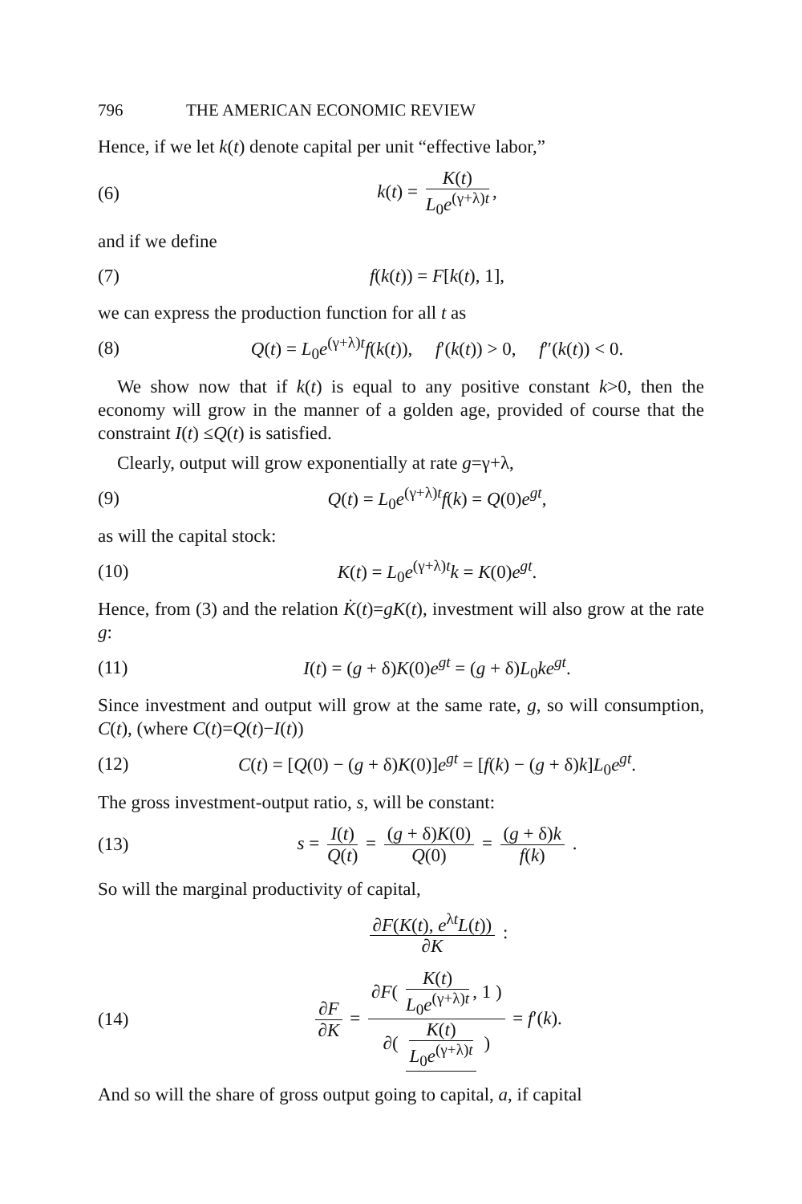796 THE AMERICAN ECONOMIC REVIEW
Hence, if we let k(t) denote capital per unit “effective labor,”
(6) k(t) = K(t) L<sub>0</sub>e<sup>(γ+λ)t</sup>,
and if we define
(7) f(k(t)) = F[k(t), 1],
we can express the production function for all t as
(8) Q(t) = L<sub>0</sub>e<sup>(γ+λ)t</sup>f(k(t)), f′(k(t)) > 0, f″(k(t)) < 0.
We show now that if k(t) is equal to any positive constant k>0, then the economy will grow in the manner of a golden age, provided of course that the constraint I(t) ≤Q(t) is satisfied.
Clearly, output will grow exponentially at rate g=γ+λ,
(9) Q(t) = L<sub>0</sub>e<sup>(γ+λ)t</sup>f(k) = Q(0)e<sup>gt</sup>,
as will the capital stock:
(10) K(t) = L<sub>0</sub>e<sup>(γ+λ)t</sup>k = K(0)e<sup>gt</sup>.
Hence, from (3) and the relation K̇(t)=gK(t), investment will also grow at the rate g:
(11) I(t) = (g + δ)K(0)e<sup>gt</sup> = (g + δ)L<sub>0</sub>ke<sup>gt</sup>.
Since investment and output will grow at the same rate, g, so will consumption, C(t), (where C(t)=Q(t)−I(t))
(12) C(t) = [Q(0) − (g + δ)K(0)]e<sup>gt</sup> = [f(k) − (g + δ)k]L<sub>0</sub>e<sup>gt</sup>.
The gross investment-output ratio, s, will be constant:
(13) s = I(t) Q(t) = (g + δ)K(0) Q(0) = (g + δ)k f(k) .
So will the marginal productivity of capital,
∂F(K(t), e<sup>λt</sup>L(t)) ∂K :
(14) ∂F ∂K = ∂F( K(t) L<sub>0</sub>e<sup>(γ+λ)t</sup>, 1 ) ∂( K(t) L<sub>0</sub>e<sup>(γ+λ)t</sup> ) = f′(k).
And so will the share of gross output going to capital, a, if capital